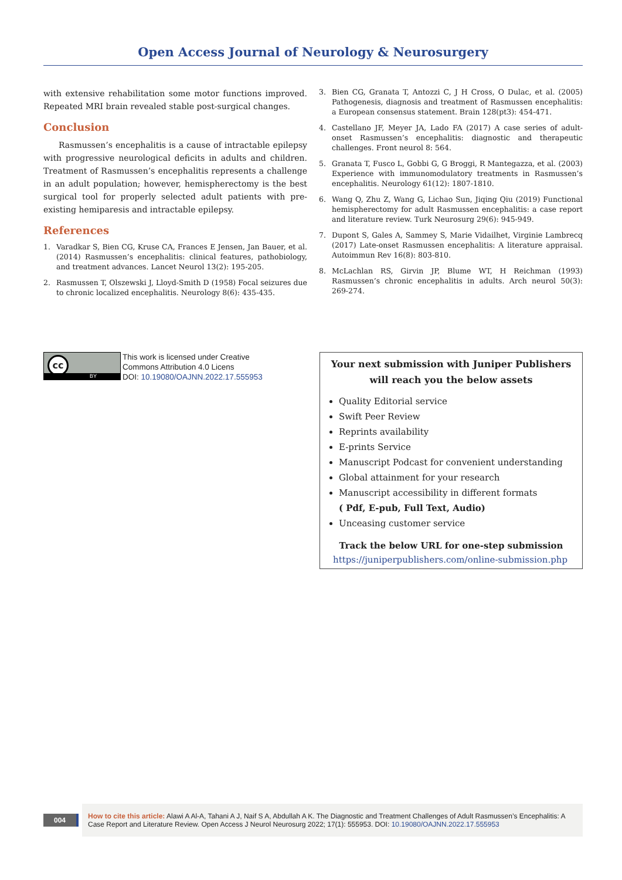Open Access Journal of Neurology & Neurosurgery
with extensive rehabilitation some motor functions improved. Repeated MRI brain revealed stable post-surgical changes.
Conclusion
Rasmussen’s encephalitis is a cause of intractable epilepsy with progressive neurological deficits in adults and children. Treatment of Rasmussen’s encephalitis represents a challenge in an adult population; however, hemispherectomy is the best surgical tool for properly selected adult patients with pre-existing hemiparesis and intractable epilepsy.
References
1. Varadkar S, Bien CG, Kruse CA, Frances E Jensen, Jan Bauer, et al. (2014) Rasmussen’s encephalitis: clinical features, pathobiology, and treatment advances. Lancet Neurol 13(2): 195-205.
2. Rasmussen T, Olszewski J, Lloyd-Smith D (1958) Focal seizures due to chronic localized encephalitis. Neurology 8(6): 435-435.
3. Bien CG, Granata T, Antozzi C, J H Cross, O Dulac, et al. (2005) Pathogenesis, diagnosis and treatment of Rasmussen encephalitis: a European consensus statement. Brain 128(pt3): 454-471.
4. Castellano JF, Meyer JA, Lado FA (2017) A case series of adult-onset Rasmussen’s encephalitis: diagnostic and therapeutic challenges. Front neurol 8: 564.
5. Granata T, Fusco L, Gobbi G, G Broggi, R Mantegazza, et al. (2003) Experience with immunomodulatory treatments in Rasmussen’s encephalitis. Neurology 61(12): 1807-1810.
6. Wang Q, Zhu Z, Wang G, Lichao Sun, Jiqing Qiu (2019) Functional hemispherectomy for adult Rasmussen encephalitis: a case report and literature review. Turk Neurosurg 29(6): 945-949.
7. Dupont S, Gales A, Sammey S, Marie Vidailhet, Virginie Lambrecq (2017) Late-onset Rasmussen encephalitis: A literature appraisal. Autoimmun Rev 16(8): 803-810.
8. McLachlan RS, Girvin JP, Blume WT, H Reichman (1993) Rasmussen’s chronic encephalitis in adults. Arch neurol 50(3): 269-274.
cc
BY
This work is licensed under Creative
Commons Attribution 4.0 Licens
DOI: 10.19080/OAJNN.2022.17.555953
Your next submission with Juniper Publishers
will reach you the below assets
Quality Editorial service
Swift Peer Review
Reprints availability
E-prints Service
Manuscript Podcast for convenient understanding
Global attainment for your research
Manuscript accessibility in different formats
( Pdf, E-pub, Full Text, Audio)
Unceasing customer service
Track the below URL for one-step submission
https://juniperpublishers.com/online-submission.php
004
How to cite this article: Alawi A Al-A, Tahani A J, Naif S A, Abdullah A K. The Diagnostic and Treatment Challenges of Adult Rasmussen’s Encephalitis: A Case Report and Literature Review. Open Access J Neurol Neurosurg 2022; 17(1): 555953. DOI: 10.19080/OAJNN.2022.17.555953